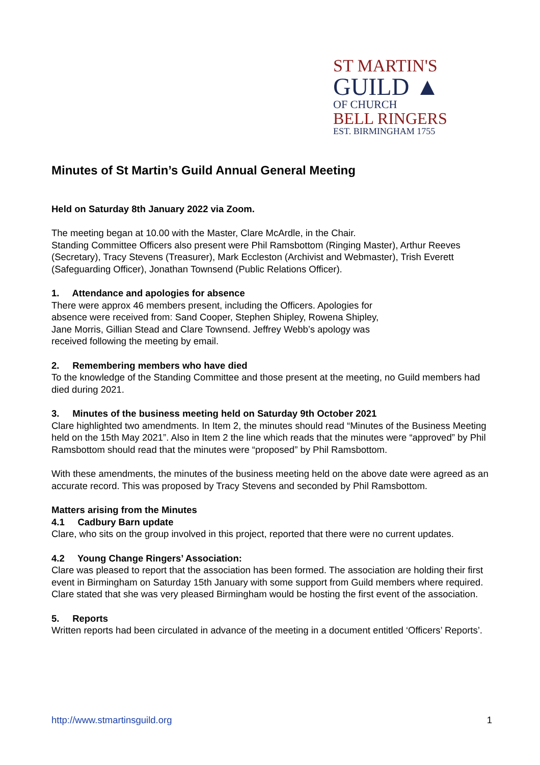ST MARTIN'S
GUILD ▲
OF CHURCH
BELL RINGERS
EST. BIRMINGHAM 1755
Minutes of St Martin’s Guild Annual General Meeting
Held on Saturday 8th January 2022 via Zoom.
The meeting began at 10.00 with the Master, Clare McArdle, in the Chair.
Standing Committee Officers also present were Phil Ramsbottom (Ringing Master), Arthur Reeves (Secretary), Tracy Stevens (Treasurer), Mark Eccleston (Archivist and Webmaster), Trish Everett (Safeguarding Officer), Jonathan Townsend (Public Relations Officer).
1. Attendance and apologies for absence
There were approx 46 members present, including the Officers. Apologies for absence were received from: Sand Cooper, Stephen Shipley, Rowena Shipley, Jane Morris, Gillian Stead and Clare Townsend. Jeffrey Webb’s apology was received following the meeting by email.
2. Remembering members who have died
To the knowledge of the Standing Committee and those present at the meeting, no Guild members had died during 2021.
3. Minutes of the business meeting held on Saturday 9th October 2021
Clare highlighted two amendments. In Item 2, the minutes should read “Minutes of the Business Meeting held on the 15th May 2021”. Also in Item 2 the line which reads that the minutes were “approved” by Phil Ramsbottom should read that the minutes were “proposed” by Phil Ramsbottom.
With these amendments, the minutes of the business meeting held on the above date were agreed as an accurate record. This was proposed by Tracy Stevens and seconded by Phil Ramsbottom.
Matters arising from the Minutes
4.1 Cadbury Barn update
Clare, who sits on the group involved in this project, reported that there were no current updates.
4.2 Young Change Ringers’ Association:
Clare was pleased to report that the association has been formed. The association are holding their first event in Birmingham on Saturday 15th January with some support from Guild members where required. Clare stated that she was very pleased Birmingham would be hosting the first event of the association.
5. Reports
Written reports had been circulated in advance of the meeting in a document entitled ‘Officers’ Reports’.
http://www.stmartinsguild.org 1